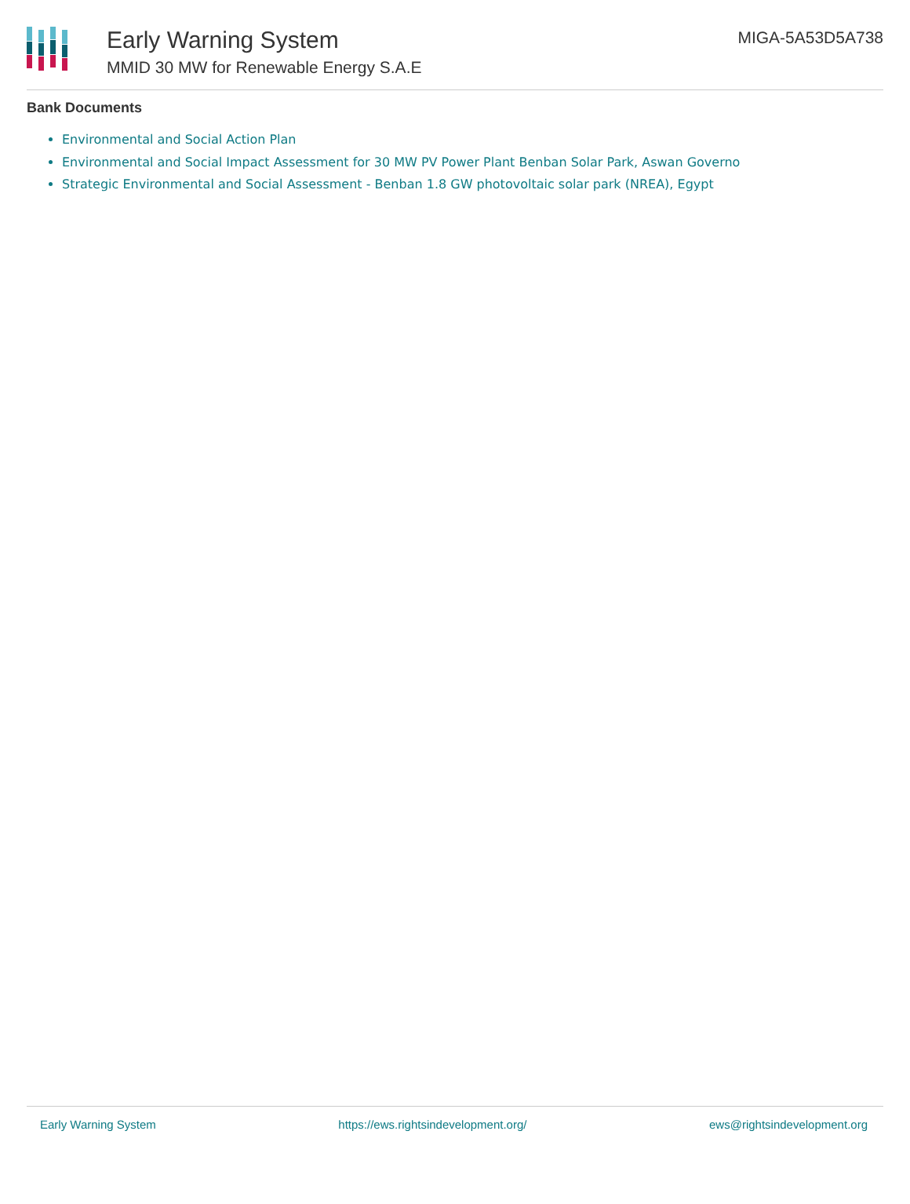Early Warning System
MMID 30 MW for Renewable Energy S.A.E
MIGA-5A53D5A738
Bank Documents
Environmental and Social Action Plan
Environmental and Social Impact Assessment for 30 MW PV Power Plant Benban Solar Park, Aswan Governo
Strategic Environmental and Social Assessment - Benban 1.8 GW photovoltaic solar park (NREA), Egypt
Early Warning System https://ews.rightsindevelopment.org/ ews@rightsindevelopment.org